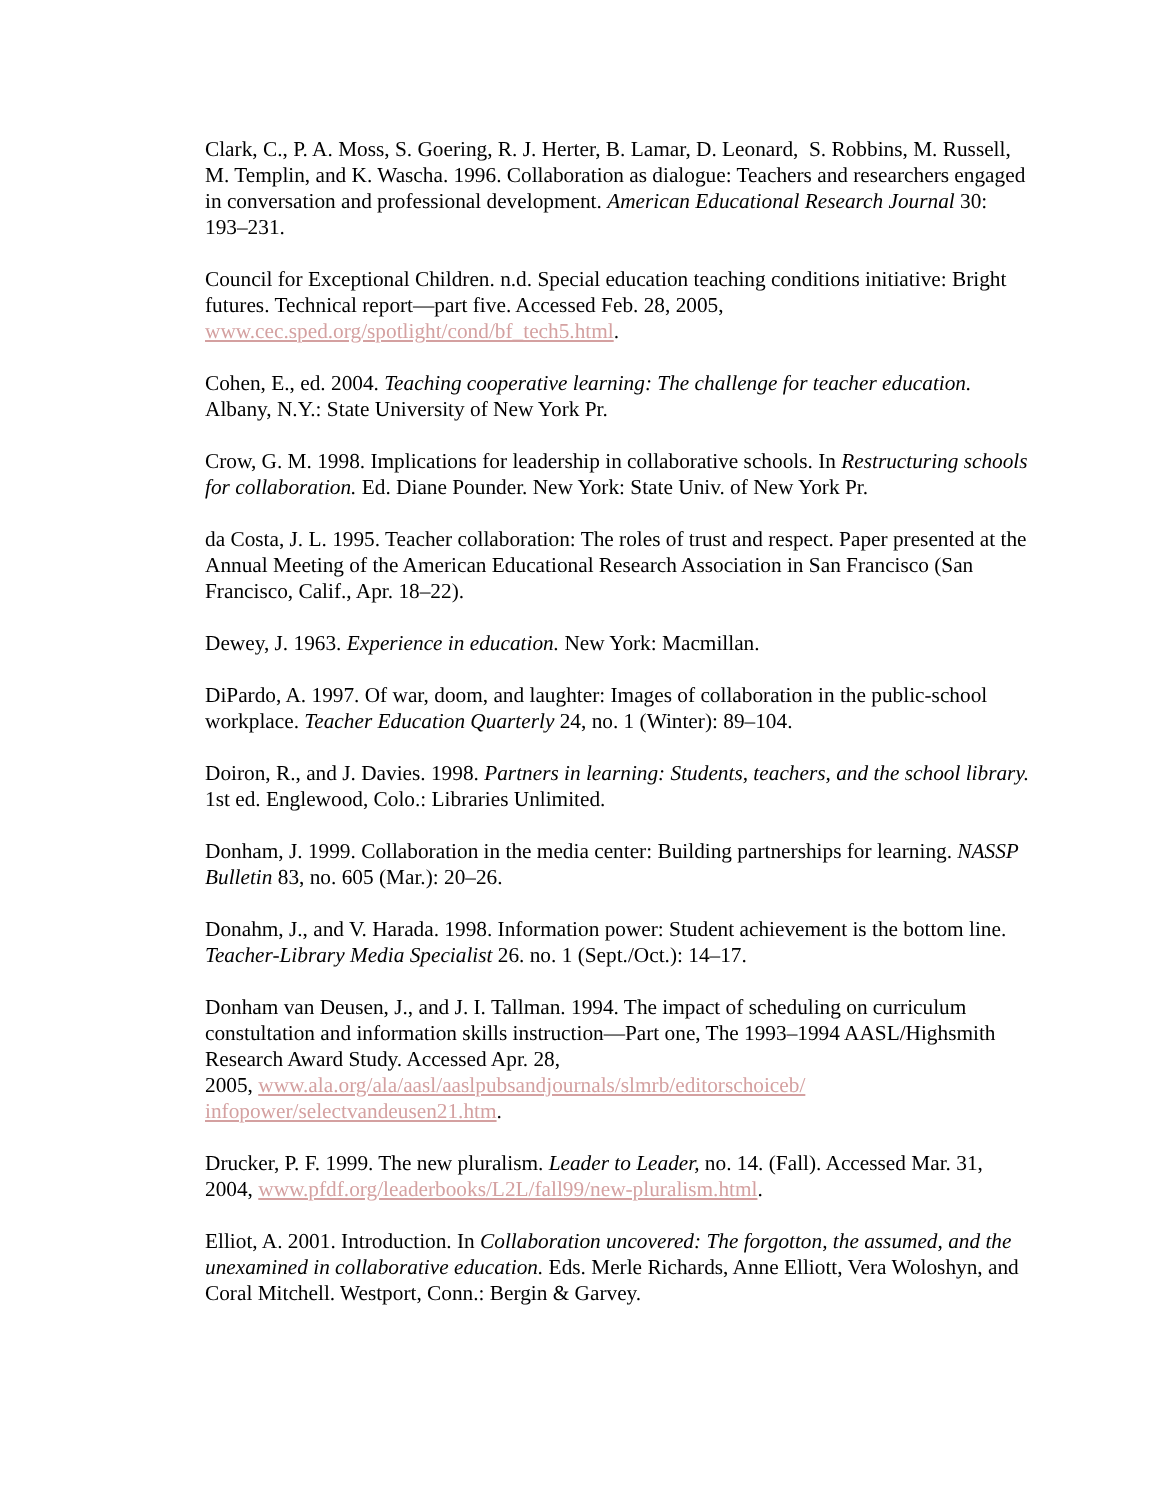Clark, C., P. A. Moss, S. Goering, R. J. Herter, B. Lamar, D. Leonard, S. Robbins, M. Russell, M. Templin, and K. Wascha. 1996. Collaboration as dialogue: Teachers and researchers engaged in conversation and professional development. American Educational Research Journal 30: 193–231.
Council for Exceptional Children. n.d. Special education teaching conditions initiative: Bright futures. Technical report—part five. Accessed Feb. 28, 2005, www.cec.sped.org/spotlight/cond/bf_tech5.html.
Cohen, E., ed. 2004. Teaching cooperative learning: The challenge for teacher education. Albany, N.Y.: State University of New York Pr.
Crow, G. M. 1998. Implications for leadership in collaborative schools. In Restructuring schools for collaboration. Ed. Diane Pounder. New York: State Univ. of New York Pr.
da Costa, J. L. 1995. Teacher collaboration: The roles of trust and respect. Paper presented at the Annual Meeting of the American Educational Research Association in San Francisco (San Francisco, Calif., Apr. 18–22).
Dewey, J. 1963. Experience in education. New York: Macmillan.
DiPardo, A. 1997. Of war, doom, and laughter: Images of collaboration in the public-school workplace. Teacher Education Quarterly 24, no. 1 (Winter): 89–104.
Doiron, R., and J. Davies. 1998. Partners in learning: Students, teachers, and the school library. 1st ed. Englewood, Colo.: Libraries Unlimited.
Donham, J. 1999. Collaboration in the media center: Building partnerships for learning. NASSP Bulletin 83, no. 605 (Mar.): 20–26.
Donahm, J., and V. Harada. 1998. Information power: Student achievement is the bottom line. Teacher-Library Media Specialist 26. no. 1 (Sept./Oct.): 14–17.
Donham van Deusen, J., and J. I. Tallman. 1994. The impact of scheduling on curriculum constultation and information skills instruction—Part one, The 1993–1994 AASL/Highsmith Research Award Study. Accessed Apr. 28,
2005, www.ala.org/ala/aasl/aaslpubsandjournals/slmrb/editorschoiceb/
infopower/selectvandeusen21.htm.
Drucker, P. F. 1999. The new pluralism. Leader to Leader, no. 14. (Fall). Accessed Mar. 31, 2004, www.pfdf.org/leaderbooks/L2L/fall99/new-pluralism.html.
Elliot, A. 2001. Introduction. In Collaboration uncovered: The forgotton, the assumed, and the unexamined in collaborative education. Eds. Merle Richards, Anne Elliott, Vera Woloshyn, and Coral Mitchell. Westport, Conn.: Bergin & Garvey.